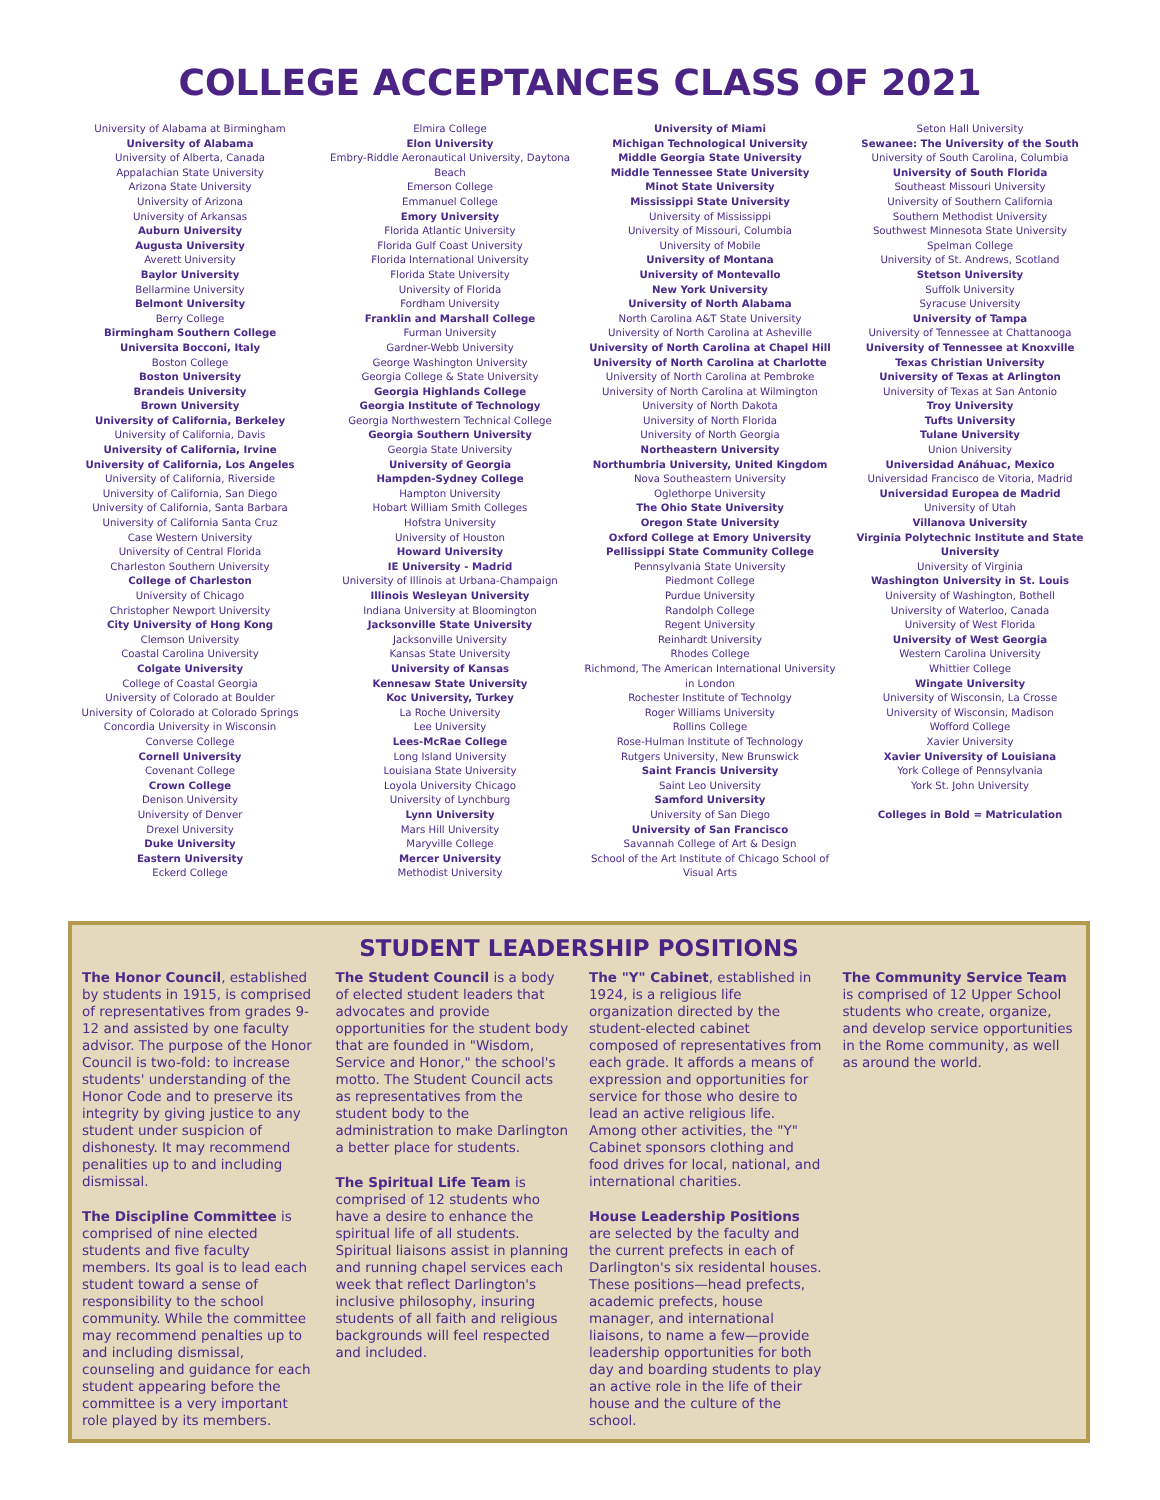COLLEGE ACCEPTANCES CLASS OF 2021
University of Alabama at Birmingham
University of Alabama
University of Alberta, Canada
Appalachian State University
Arizona State University
University of Arizona
University of Arkansas
Auburn University
Augusta University
Averett University
Baylor University
Bellarmine University
Belmont University
Berry College
Birmingham Southern College
Universita Bocconi, Italy
Boston College
Boston University
Brandeis University
Brown University
University of California, Berkeley
University of California, Davis
University of California, Irvine
University of California, Los Angeles
University of California, Riverside
University of California, San Diego
University of California, Santa Barbara
University of California Santa Cruz
Case Western University
University of Central Florida
Charleston Southern University
College of Charleston
University of Chicago
Christopher Newport University
City University of Hong Kong
Clemson University
Coastal Carolina University
Colgate University
College of Coastal Georgia
University of Colorado at Boulder
University of Colorado at Colorado Springs
Concordia University in Wisconsin
Converse College
Cornell University
Covenant College
Crown College
Denison University
University of Denver
Drexel University
Duke University
Eastern University
Eckerd College
Elmira College
Elon University
Embry-Riddle Aeronautical University, Daytona Beach
Emerson College
Emmanuel College
Emory University
Florida Atlantic University
Florida Gulf Coast University
Florida International University
Florida State University
University of Florida
Fordham University
Franklin and Marshall College
Furman University
Gardner-Webb University
George Washington University
Georgia College & State University
Georgia Highlands College
Georgia Institute of Technology
Georgia Northwestern Technical College
Georgia Southern University
Georgia State University
University of Georgia
Hampden-Sydney College
Hampton University
Hobart William Smith Colleges
Hofstra University
University of Houston
Howard University
IE University - Madrid
University of Illinois at Urbana-Champaign
Illinois Wesleyan University
Indiana University at Bloomington
Jacksonville State University
Jacksonville University
Kansas State University
University of Kansas
Kennesaw State University
Koc University, Turkey
La Roche University
Lee University
Lees-McRae College
Long Island University
Louisiana State University
Loyola University Chicago
University of Lynchburg
Lynn University
Mars Hill University
Maryville College
Mercer University
Methodist University
University of Miami
Michigan Technological University
Middle Georgia State University
Middle Tennessee State University
Minot State University
Mississippi State University
University of Mississippi
University of Missouri, Columbia
University of Mobile
University of Montana
University of Montevallo
New York University
University of North Alabama
North Carolina A&T State University
University of North Carolina at Asheville
University of North Carolina at Chapel Hill
University of North Carolina at Charlotte
University of North Carolina at Pembroke
University of North Carolina at Wilmington
University of North Dakota
University of North Florida
University of North Georgia
Northeastern University
Northumbria University, United Kingdom
Nova Southeastern University
Oglethorpe University
The Ohio State University
Oregon State University
Oxford College at Emory University
Pellissippi State Community College
Pennsylvania State University
Piedmont College
Purdue University
Randolph College
Regent University
Reinhardt University
Rhodes College
Richmond, The American International University in London
Rochester Institute of Technolgy
Roger Williams University
Rollins College
Rose-Hulman Institute of Technology
Rutgers University, New Brunswick
Saint Francis University
Saint Leo University
Samford University
University of San Diego
University of San Francisco
Savannah College of Art & Design
School of the Art Institute of Chicago School of Visual Arts
Seton Hall University
Sewanee: The University of the South
University of South Carolina, Columbia
University of South Florida
Southeast Missouri University
University of Southern California
Southern Methodist University
Southwest Minnesota State University
Spelman College
University of St. Andrews, Scotland
Stetson University
Suffolk University
Syracuse University
University of Tampa
University of Tennessee at Chattanooga
University of Tennessee at Knoxville
Texas Christian University
University of Texas at Arlington
University of Texas at San Antonio
Troy University
Tufts University
Tulane University
Union University
Universidad Anáhuac, Mexico
Universidad Francisco de Vitoria, Madrid
Universidad Europea de Madrid
University of Utah
Villanova University
Virginia Polytechnic Institute and State University
University of Virginia
Washington University in St. Louis
University of Washington, Bothell
University of Waterloo, Canada
University of West Florida
University of West Georgia
Western Carolina University
Whittier College
Wingate University
University of Wisconsin, La Crosse
University of Wisconsin, Madison
Wofford College
Xavier University
Xavier University of Louisiana
York College of Pennsylvania
York St. John University
Colleges in Bold = Matriculation
STUDENT LEADERSHIP POSITIONS
The Honor Council, established by students in 1915, is comprised of representatives from grades 9-12 and assisted by one faculty advisor. The purpose of the Honor Council is two-fold: to increase students' understanding of the Honor Code and to preserve its integrity by giving justice to any student under suspicion of dishonesty. It may recommend penalities up to and including dismissal.
The Discipline Committee is comprised of nine elected students and five faculty members. Its goal is to lead each student toward a sense of responsibility to the school community. While the committee may recommend penalties up to and including dismissal, counseling and guidance for each student appearing before the committee is a very important role played by its members.
The Student Council is a body of elected student leaders that advocates and provide opportunities for the student body that are founded in "Wisdom, Service and Honor," the school's motto. The Student Council acts as representatives from the student body to the administration to make Darlington a better place for students.
The Spiritual Life Team is comprised of 12 students who have a desire to enhance the spiritual life of all students. Spiritual liaisons assist in planning and running chapel services each week that reflect Darlington's inclusive philosophy, insuring students of all faith and religious backgrounds will feel respected and included.
The "Y" Cabinet, established in 1924, is a religious life organization directed by the student-elected cabinet composed of representatives from each grade. It affords a means of expression and opportunities for service for those who desire to lead an active religious life. Among other activities, the "Y" Cabinet sponsors clothing and food drives for local, national, and international charities.
House Leadership Positions are selected by the faculty and the current prefects in each of Darlington's six residental houses. These positions—head prefects, academic prefects, house manager, and international liaisons, to name a few—provide leadership opportunities for both day and boarding students to play an active role in the life of their house and the culture of the school.
The Community Service Team is comprised of 12 Upper School students who create, organize, and develop service opportunities in the Rome community, as well as around the world.